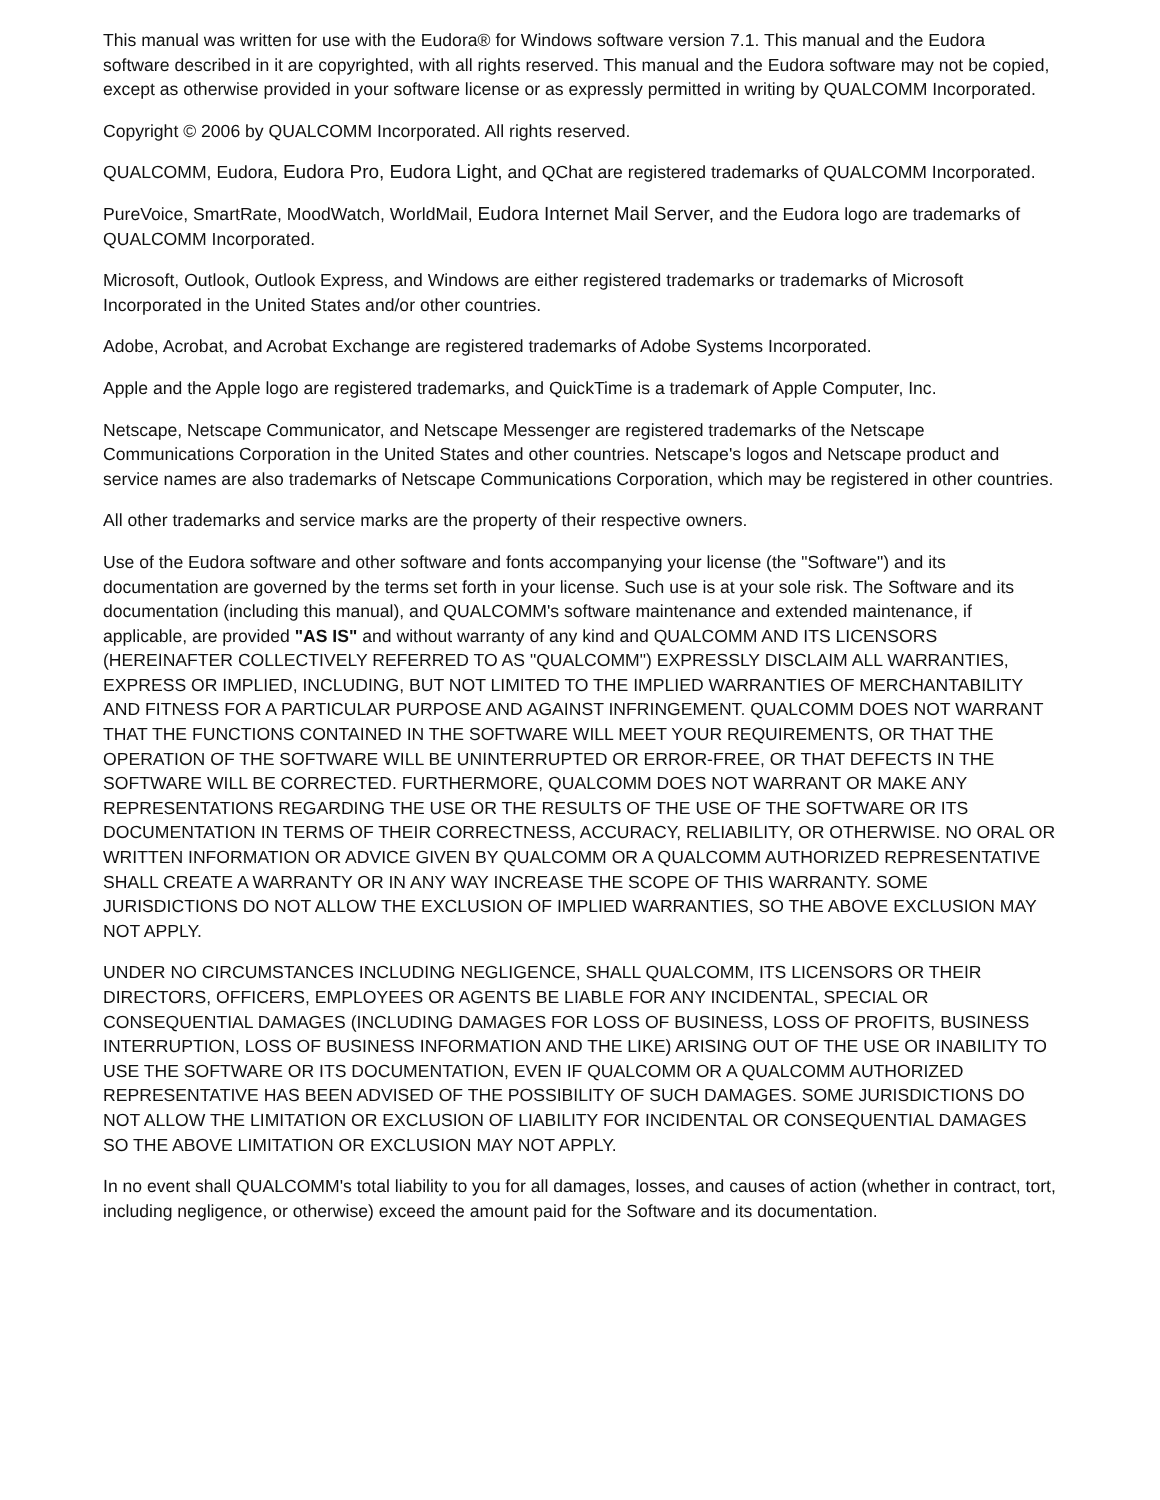This manual was written for use with the Eudora® for Windows software version 7.1. This manual and the Eudora software described in it are copyrighted, with all rights reserved. This manual and the Eudora software may not be copied, except as otherwise provided in your software license or as expressly permitted in writing by QUALCOMM Incorporated.
Copyright © 2006 by QUALCOMM Incorporated. All rights reserved.
QUALCOMM, Eudora, Eudora Pro, Eudora Light, and QChat are registered trademarks of QUALCOMM Incorporated.
PureVoice, SmartRate, MoodWatch, WorldMail, Eudora Internet Mail Server, and the Eudora logo are trademarks of QUALCOMM Incorporated.
Microsoft, Outlook, Outlook Express, and Windows are either registered trademarks or trademarks of Microsoft Incorporated in the United States and/or other countries.
Adobe, Acrobat, and Acrobat Exchange are registered trademarks of Adobe Systems Incorporated.
Apple and the Apple logo are registered trademarks, and QuickTime is a trademark of Apple Computer, Inc.
Netscape, Netscape Communicator, and Netscape Messenger are registered trademarks of the Netscape Communications Corporation in the United States and other countries. Netscape's logos and Netscape product and service names are also trademarks of Netscape Communications Corporation, which may be registered in other countries.
All other trademarks and service marks are the property of their respective owners.
Use of the Eudora software and other software and fonts accompanying your license (the "Software") and its documentation are governed by the terms set forth in your license. Such use is at your sole risk. The Software and its documentation (including this manual), and QUALCOMM's software maintenance and extended maintenance, if applicable, are provided "AS IS" and without warranty of any kind and QUALCOMM AND ITS LICENSORS (HEREINAFTER COLLECTIVELY REFERRED TO AS "QUALCOMM") EXPRESSLY DISCLAIM ALL WARRANTIES, EXPRESS OR IMPLIED, INCLUDING, BUT NOT LIMITED TO THE IMPLIED WARRANTIES OF MERCHANTABILITY AND FITNESS FOR A PARTICULAR PURPOSE AND AGAINST INFRINGEMENT. QUALCOMM DOES NOT WARRANT THAT THE FUNCTIONS CONTAINED IN THE SOFTWARE WILL MEET YOUR REQUIREMENTS, OR THAT THE OPERATION OF THE SOFTWARE WILL BE UNINTERRUPTED OR ERROR-FREE, OR THAT DEFECTS IN THE SOFTWARE WILL BE CORRECTED. FURTHERMORE, QUALCOMM DOES NOT WARRANT OR MAKE ANY REPRESENTATIONS REGARDING THE USE OR THE RESULTS OF THE USE OF THE SOFTWARE OR ITS DOCUMENTATION IN TERMS OF THEIR CORRECTNESS, ACCURACY, RELIABILITY, OR OTHERWISE. NO ORAL OR WRITTEN INFORMATION OR ADVICE GIVEN BY QUALCOMM OR A QUALCOMM AUTHORIZED REPRESENTATIVE SHALL CREATE A WARRANTY OR IN ANY WAY INCREASE THE SCOPE OF THIS WARRANTY. SOME JURISDICTIONS DO NOT ALLOW THE EXCLUSION OF IMPLIED WARRANTIES, SO THE ABOVE EXCLUSION MAY NOT APPLY.
UNDER NO CIRCUMSTANCES INCLUDING NEGLIGENCE, SHALL QUALCOMM, ITS LICENSORS OR THEIR DIRECTORS, OFFICERS, EMPLOYEES OR AGENTS BE LIABLE FOR ANY INCIDENTAL, SPECIAL OR CONSEQUENTIAL DAMAGES (INCLUDING DAMAGES FOR LOSS OF BUSINESS, LOSS OF PROFITS, BUSINESS INTERRUPTION, LOSS OF BUSINESS INFORMATION AND THE LIKE) ARISING OUT OF THE USE OR INABILITY TO USE THE SOFTWARE OR ITS DOCUMENTATION, EVEN IF QUALCOMM OR A QUALCOMM AUTHORIZED REPRESENTATIVE HAS BEEN ADVISED OF THE POSSIBILITY OF SUCH DAMAGES. SOME JURISDICTIONS DO NOT ALLOW THE LIMITATION OR EXCLUSION OF LIABILITY FOR INCIDENTAL OR CONSEQUENTIAL DAMAGES SO THE ABOVE LIMITATION OR EXCLUSION MAY NOT APPLY.
In no event shall QUALCOMM's total liability to you for all damages, losses, and causes of action (whether in contract, tort, including negligence, or otherwise) exceed the amount paid for the Software and its documentation.